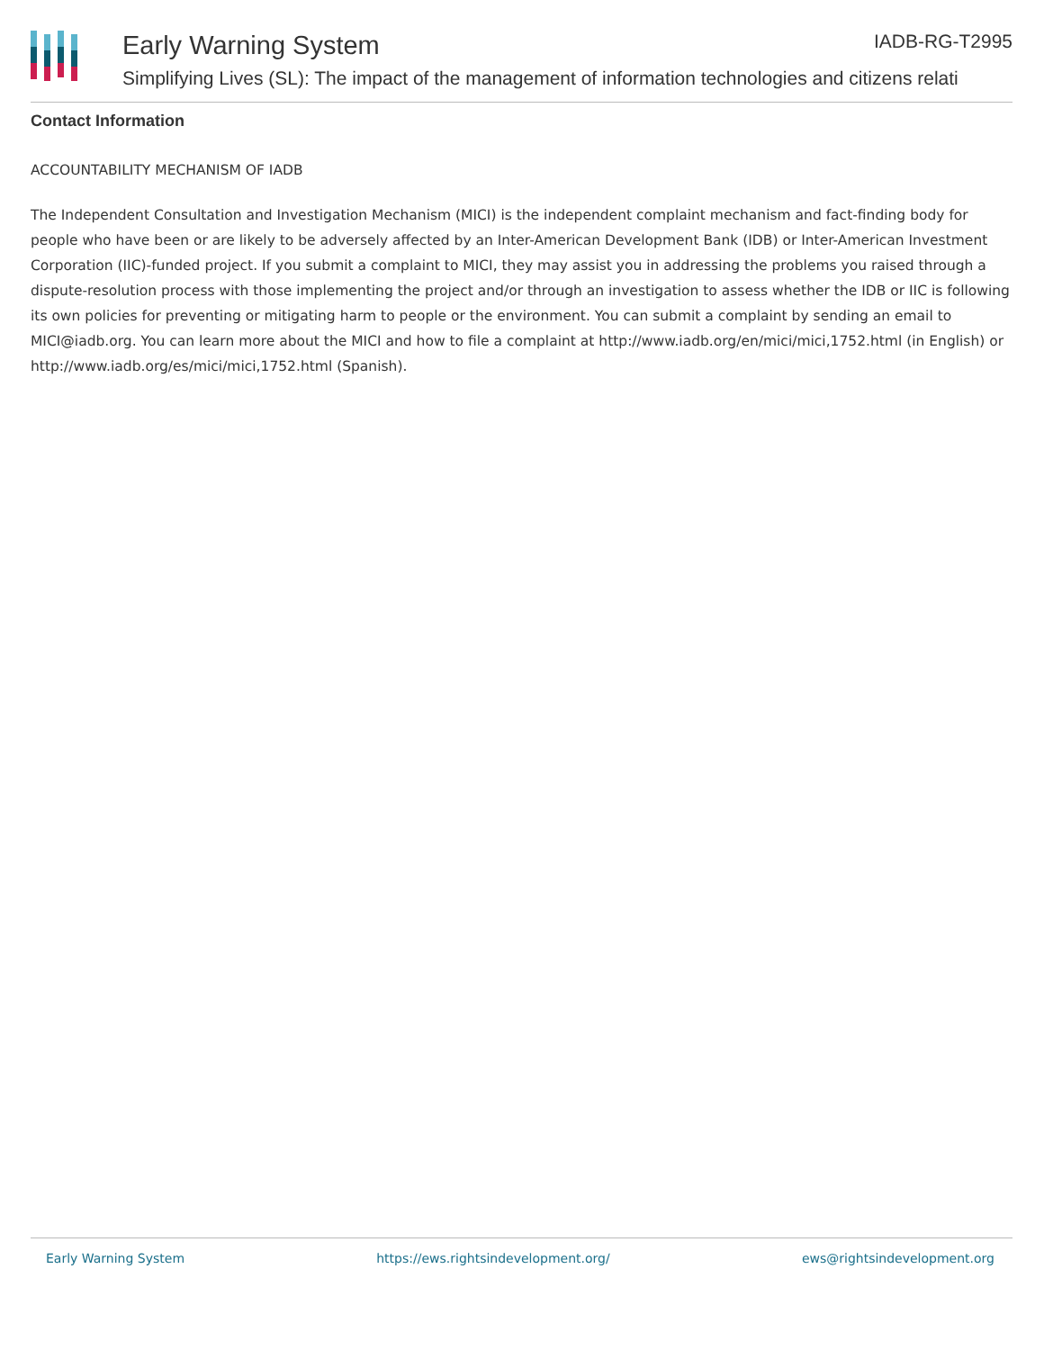Early Warning System IADB-RG-T2995
Simplifying Lives (SL): The impact of the management of information technologies and citizens relati
Contact Information
ACCOUNTABILITY MECHANISM OF IADB
The Independent Consultation and Investigation Mechanism (MICI) is the independent complaint mechanism and fact-finding body for people who have been or are likely to be adversely affected by an Inter-American Development Bank (IDB) or Inter-American Investment Corporation (IIC)-funded project. If you submit a complaint to MICI, they may assist you in addressing the problems you raised through a dispute-resolution process with those implementing the project and/or through an investigation to assess whether the IDB or IIC is following its own policies for preventing or mitigating harm to people or the environment. You can submit a complaint by sending an email to MICI@iadb.org. You can learn more about the MICI and how to file a complaint at http://www.iadb.org/en/mici/mici,1752.html (in English) or http://www.iadb.org/es/mici/mici,1752.html (Spanish).
Early Warning System https://ews.rightsindevelopment.org/ ews@rightsindevelopment.org